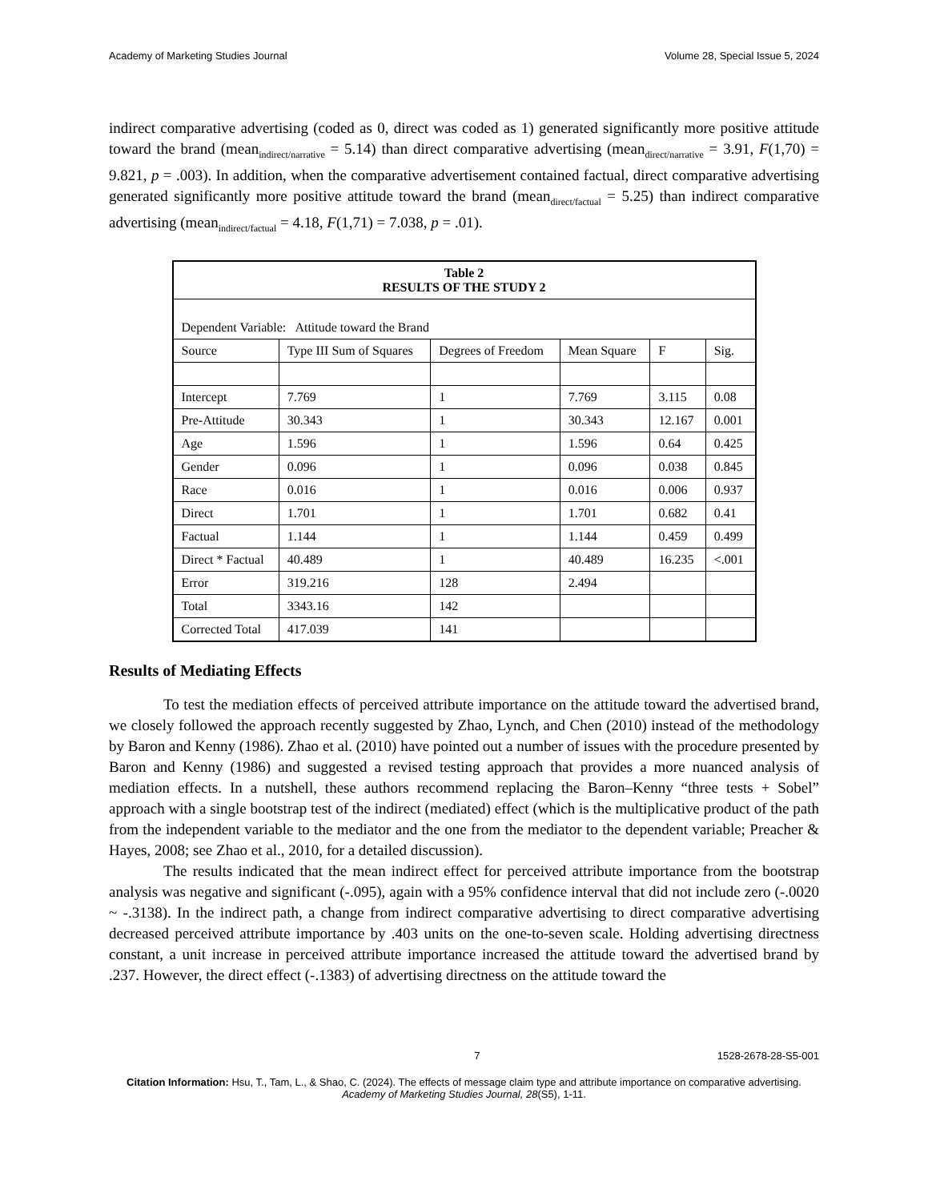Academy of Marketing Studies Journal Volume 28, Special Issue 5, 2024
indirect comparative advertising (coded as 0, direct was coded as 1) generated significantly more positive attitude toward the brand (mean<sub>indirect/narrative</sub> = 5.14) than direct comparative advertising (mean<sub>direct/narrative</sub> = 3.91, F(1,70) = 9.821, p = .003). In addition, when the comparative advertisement contained factual, direct comparative advertising generated significantly more positive attitude toward the brand (mean<sub>direct/factual</sub> = 5.25) than indirect comparative advertising (mean<sub>indirect/factual</sub> = 4.18, F(1,71) = 7.038, p = .01).
| Table 2 RESULTS OF THE STUDY 2 | | | | | |
| --- | --- | --- | --- | --- | --- |
| Dependent Variable: Attitude toward the Brand | | | | | |
| Source | Type III Sum of Squares | Degrees of Freedom | Mean Square | F | Sig. |
| Intercept | 7.769 | 1 | 7.769 | 3.115 | 0.08 |
| Pre-Attitude | 30.343 | 1 | 30.343 | 12.167 | 0.001 |
| Age | 1.596 | 1 | 1.596 | 0.64 | 0.425 |
| Gender | 0.096 | 1 | 0.096 | 0.038 | 0.845 |
| Race | 0.016 | 1 | 0.016 | 0.006 | 0.937 |
| Direct | 1.701 | 1 | 1.701 | 0.682 | 0.41 |
| Factual | 1.144 | 1 | 1.144 | 0.459 | 0.499 |
| Direct * Factual | 40.489 | 1 | 40.489 | 16.235 | <.001 |
| Error | 319.216 | 128 | 2.494 | | |
| Total | 3343.16 | 142 | | | |
| Corrected Total | 417.039 | 141 | | | |
Results of Mediating Effects
To test the mediation effects of perceived attribute importance on the attitude toward the advertised brand, we closely followed the approach recently suggested by Zhao, Lynch, and Chen (2010) instead of the methodology by Baron and Kenny (1986). Zhao et al. (2010) have pointed out a number of issues with the procedure presented by Baron and Kenny (1986) and suggested a revised testing approach that provides a more nuanced analysis of mediation effects. In a nutshell, these authors recommend replacing the Baron–Kenny “three tests + Sobel” approach with a single bootstrap test of the indirect (mediated) effect (which is the multiplicative product of the path from the independent variable to the mediator and the one from the mediator to the dependent variable; Preacher & Hayes, 2008; see Zhao et al., 2010, for a detailed discussion).
The results indicated that the mean indirect effect for perceived attribute importance from the bootstrap analysis was negative and significant (-.095), again with a 95% confidence interval that did not include zero (-.0020 ~ -.3138). In the indirect path, a change from indirect comparative advertising to direct comparative advertising decreased perceived attribute importance by .403 units on the one-to-seven scale. Holding advertising directness constant, a unit increase in perceived attribute importance increased the attitude toward the advertised brand by .237. However, the direct effect (-.1383) of advertising directness on the attitude toward the
7 1528-2678-28-S5-001
Citation Information: Hsu, T., Tam, L., & Shao, C. (2024). The effects of message claim type and attribute importance on comparative advertising. Academy of Marketing Studies Journal, 28(S5), 1-11.